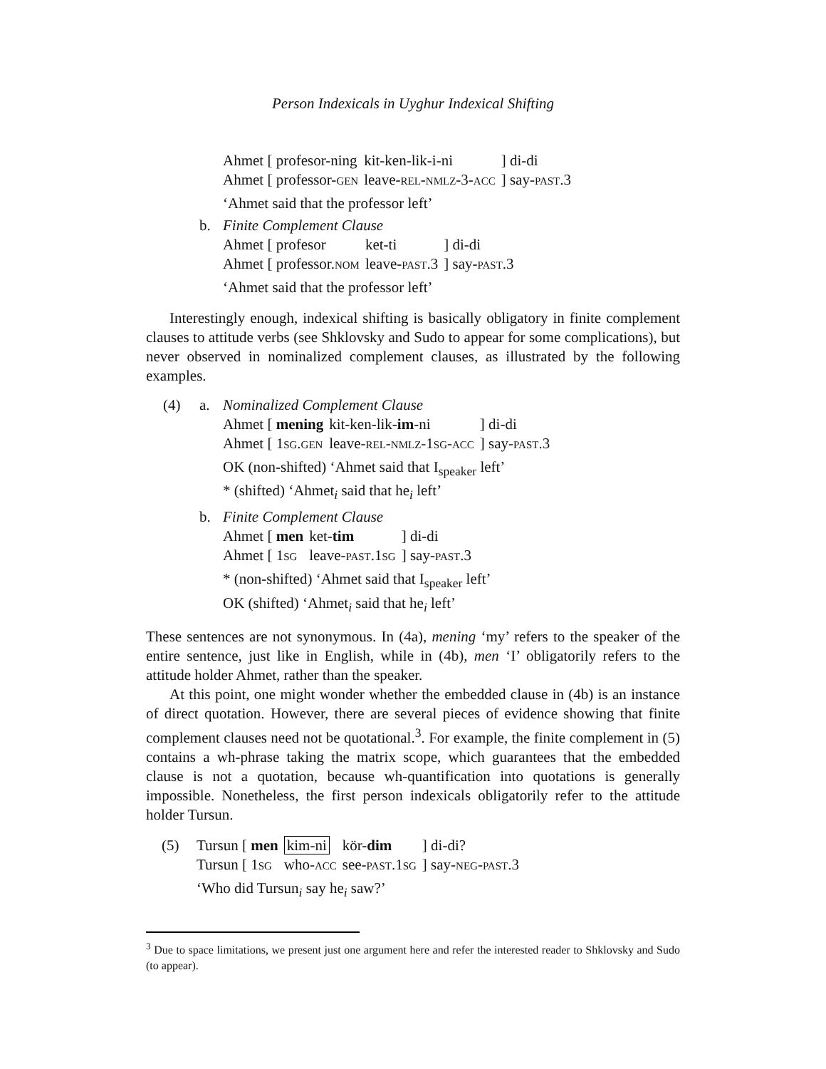Person Indexicals in Uyghur Indexical Shifting
| Ahmet [ profesor-ning | kit-ken-lik-i-ni | ] di-di |
| Ahmet [ professor- GEN | leave- REL - NMLZ -3- ACC | ] say- PAST .3 |
‘Ahmet said that the professor left’
b. Finite Complement Clause
| Ahmet [ profesor | ket-ti | ] di-di |
| Ahmet [ professor. NOM | leave- PAST .3 | ] say- PAST .3 |
‘Ahmet said that the professor left’
Interestingly enough, indexical shifting is basically obligatory in finite complement clauses to attitude verbs (see Shklovsky and Sudo to appear for some complications), but never observed in nominalized complement clauses, as illustrated by the following examples.
(4) a. Nominalized Complement Clause
| Ahmet [ mening | kit-ken-lik- im -ni | ] di-di |
| Ahmet [ 1 SG . GEN | leave- REL - NMLZ -1 SG - ACC | ] say- PAST .3 |
OK (non-shifted) ‘Ahmet said that I<sub>speaker</sub> left’
* (shifted) ‘Ahmet<sub>i</sub> said that he<sub>i</sub> left’
b. Finite Complement Clause
| Ahmet [ men | ket- tim | ] di-di |
| Ahmet [ 1 SG | leave- PAST .1 SG | ] say- PAST .3 |
* (non-shifted) ‘Ahmet said that I<sub>speaker</sub> left’
OK (shifted) ‘Ahmet<sub>i</sub> said that he<sub>i</sub> left’
These sentences are not synonymous. In (4a), mening ‘my’ refers to the speaker of the entire sentence, just like in English, while in (4b), men ‘I’ obligatorily refers to the attitude holder Ahmet, rather than the speaker.
At this point, one might wonder whether the embedded clause in (4b) is an instance of direct quotation. However, there are several pieces of evidence showing that finite complement clauses need not be quotational.<sup>3</sup>. For example, the finite complement in (5) contains a wh-phrase taking the matrix scope, which guarantees that the embedded clause is not a quotation, because wh-quantification into quotations is generally impossible. Nonetheless, the first person indexicals obligatorily refer to the attitude holder Tursun.
(5)
| Tursun [ men | kim-ni | kör- dim | ] di-di? |
| Tursun [ 1 SG | who- ACC | see- PAST .1 SG | ] say- NEG - PAST .3 |
‘Who did Tursun<sub>i</sub> say he<sub>i</sub> saw?’
<sup>3</sup> Due to space limitations, we present just one argument here and refer the interested reader to Shklovsky and Sudo (to appear).